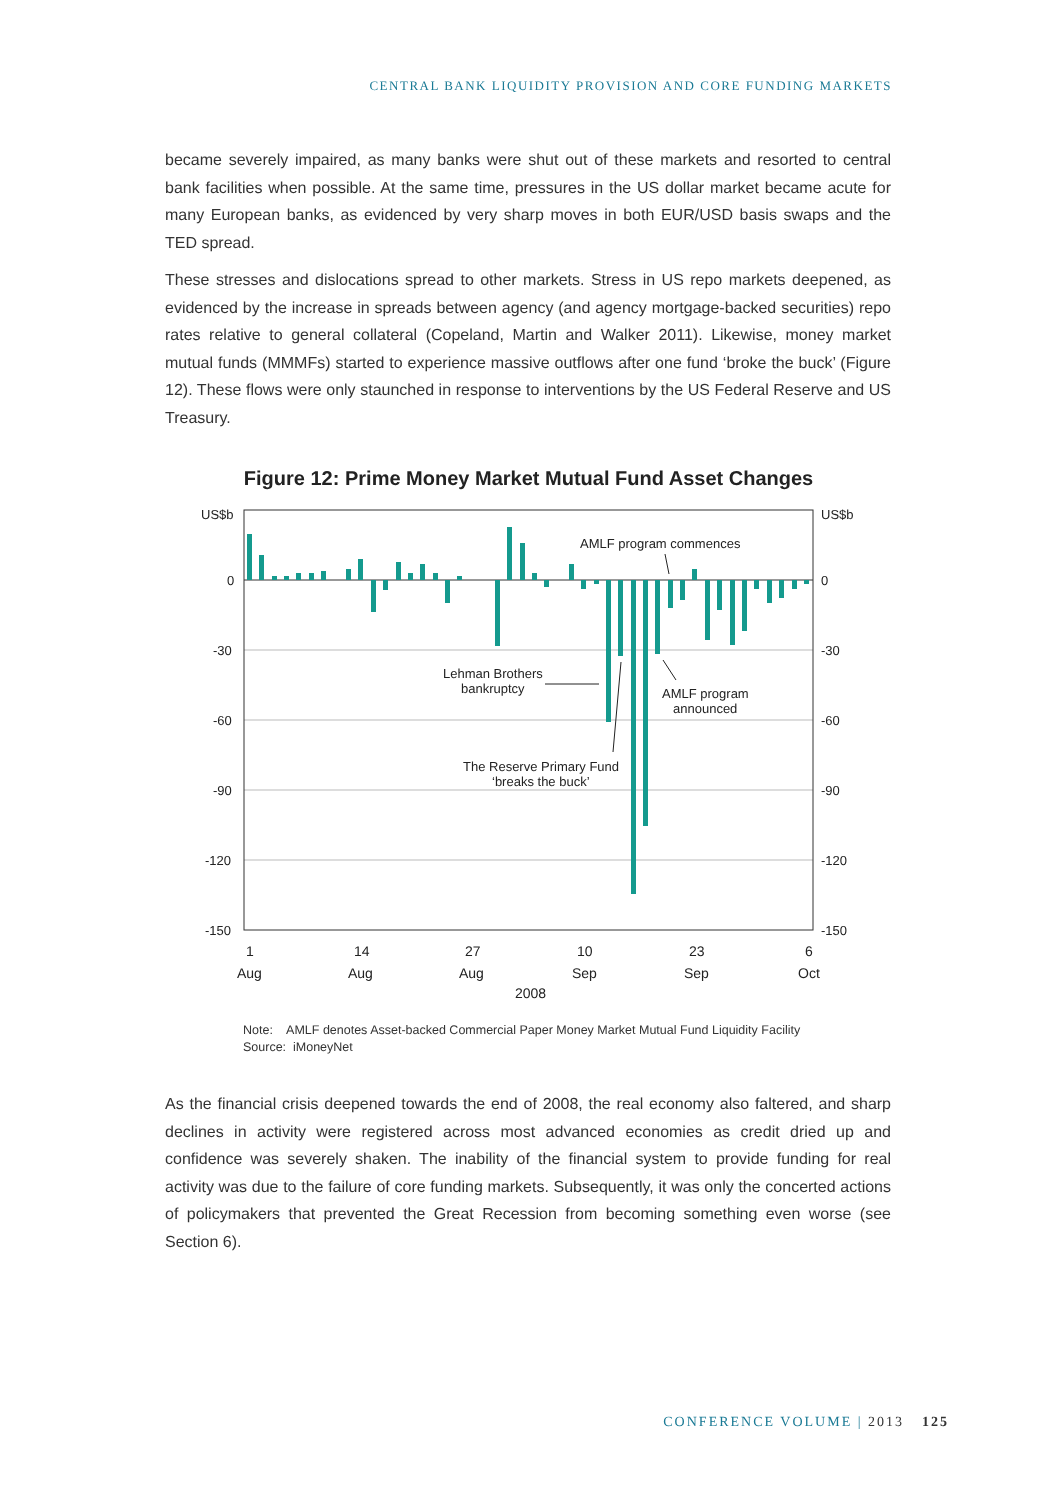CENTRAL BANK LIQUIDITY PROVISION AND CORE FUNDING MARKETS
became severely impaired, as many banks were shut out of these markets and resorted to central bank facilities when possible. At the same time, pressures in the US dollar market became acute for many European banks, as evidenced by very sharp moves in both EUR/USD basis swaps and the TED spread.
These stresses and dislocations spread to other markets. Stress in US repo markets deepened, as evidenced by the increase in spreads between agency (and agency mortgage-backed securities) repo rates relative to general collateral (Copeland, Martin and Walker 2011). Likewise, money market mutual funds (MMMFs) started to experience massive outflows after one fund ‘broke the buck’ (Figure 12). These flows were only staunched in response to interventions by the US Federal Reserve and US Treasury.
Figure 12: Prime Money Market Mutual Fund Asset Changes
US$b
US$b
0
-30
-60
-90
-120
-150
0
-30
-60
-90
-120
-150
AMLF program commences
Lehman Brothers
bankruptcy
AMLF program
announced
The Reserve Primary Fund
‘breaks the buck’
1
Aug
14
Aug
27
Aug
10
Sep
23
Sep
6
Oct
2008
Note: AMLF denotes Asset-backed Commercial Paper Money Market Mutual Fund Liquidity Facility
Source: iMoneyNet
As the financial crisis deepened towards the end of 2008, the real economy also faltered, and sharp declines in activity were registered across most advanced economies as credit dried up and confidence was severely shaken. The inability of the financial system to provide funding for real activity was due to the failure of core funding markets. Subsequently, it was only the concerted actions of policymakers that prevented the Great Recession from becoming something even worse (see Section 6).
CONFERENCE VOLUME | 2013 125